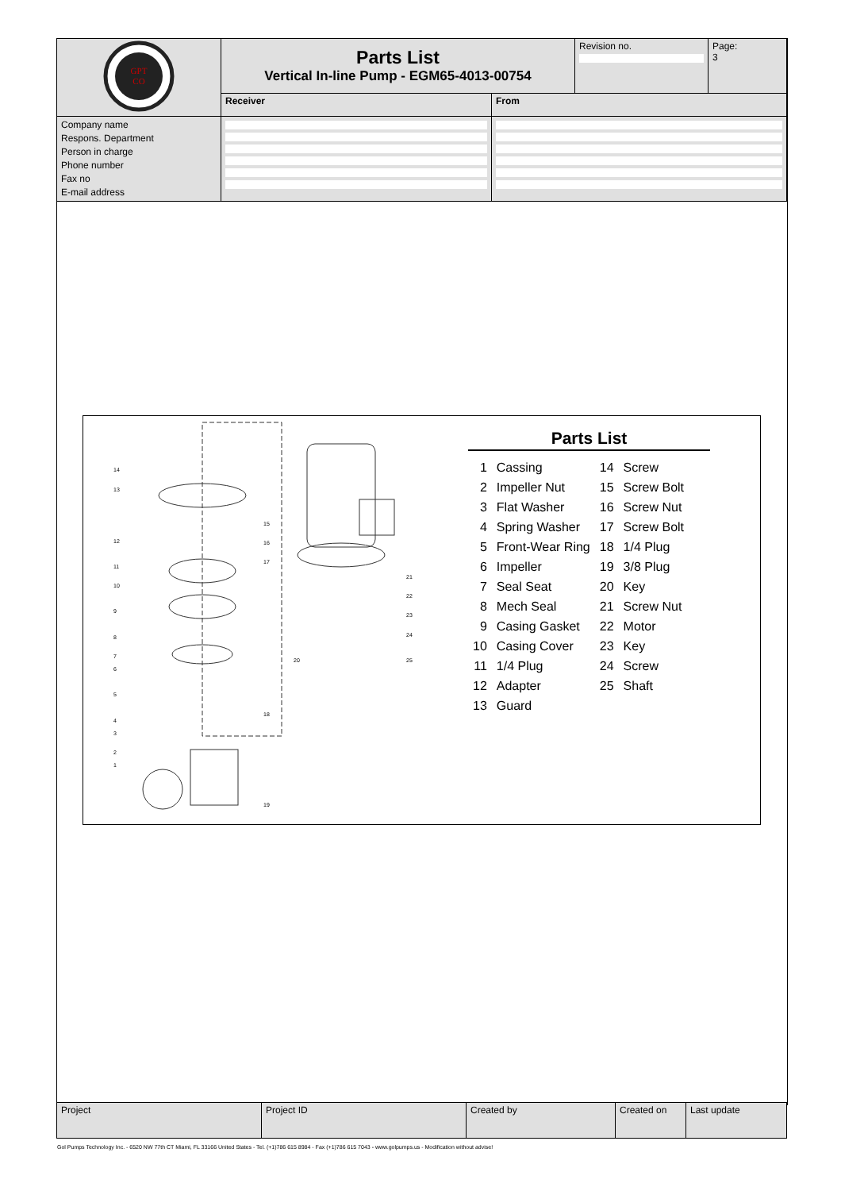| GPT CO | Parts List Vertical In-line Pump - EGM65-4013-00754 | | Revision no. | Page: 3 |
| | Receiver | From | | |
| Company name Respons. Department Person in charge Phone number Fax no E-mail address | | | | |
14
13
12
11
10
9
8
7
6
5
4
3
2
1
15
16
17
18
19
20
21
22
23
24
25
Parts List
| 1 | Cassing | 14 | Screw |
| 2 | Impeller Nut | 15 | Screw Bolt |
| 3 | Flat Washer | 16 | Screw Nut |
| 4 | Spring Washer | 17 | Screw Bolt |
| 5 | Front-Wear Ring | 18 | 1/4 Plug |
| 6 | Impeller | 19 | 3/8 Plug |
| 7 | Seal Seat | 20 | Key |
| 8 | Mech Seal | 21 | Screw Nut |
| 9 | Casing Gasket | 22 | Motor |
| 10 | Casing Cover | 23 | Key |
| 11 | 1/4 Plug | 24 | Screw |
| 12 | Adapter | 25 | Shaft |
| 13 | Guard | | |
| Project | Project ID | Created by | Created on | Last update |
Gol Pumps Technology Inc. - 6520 NW 77th CT Miami, FL 33166 United States - Tel. (+1)786 615 8984 - Fax (+1)786 615 7043 - www.golpumps.us - Modification without advise!